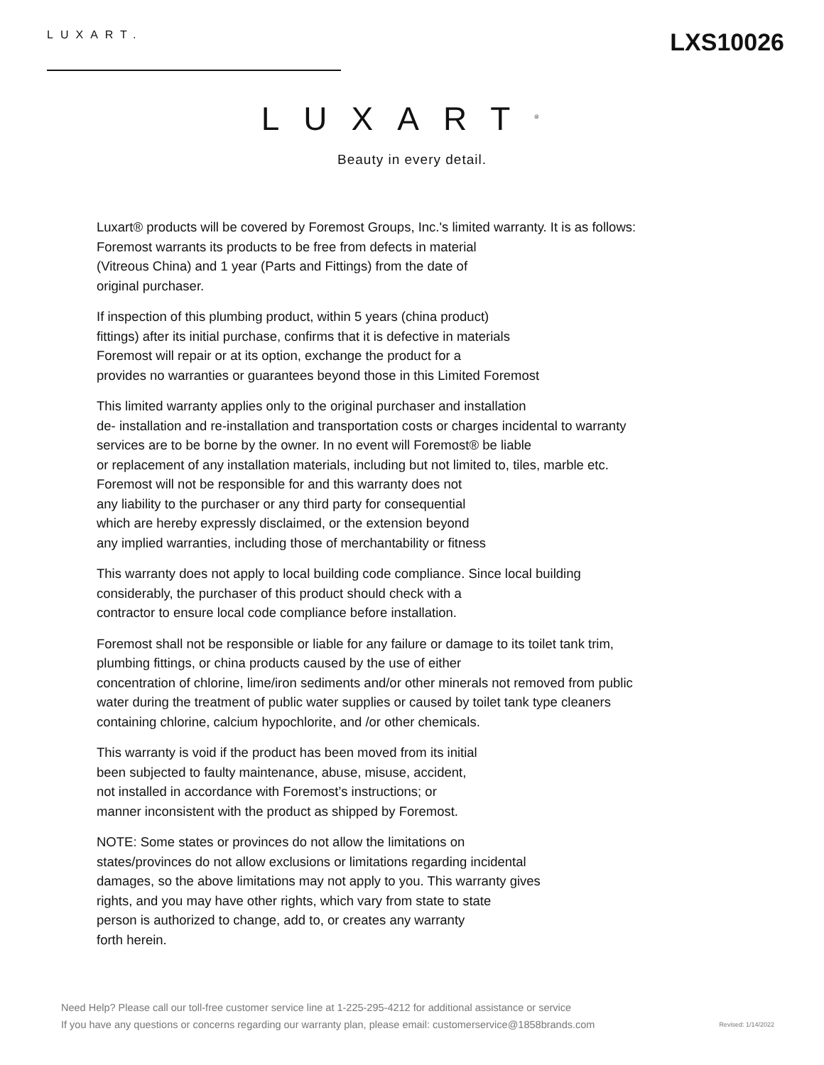LUXART.
LXS10026
LUXART<sup>®</sup>
Beauty in every detail.
Luxart® products will be covered by Foremost Groups, Inc.'s limited warranty. It is as follows:
Foremost warrants its products to be free from defects in material
(Vitreous China) and 1 year (Parts and Fittings) from the date of
original purchaser.
If inspection of this plumbing product, within 5 years (china product)
fittings) after its initial purchase, confirms that it is defective in materials
Foremost will repair or at its option, exchange the product for a
provides no warranties or guarantees beyond those in this Limited Foremost
This limited warranty applies only to the original purchaser and installation
de- installation and re-installation and transportation costs or charges incidental to warranty
services are to be borne by the owner. In no event will Foremost® be liable
or replacement of any installation materials, including but not limited to, tiles, marble etc.
Foremost will not be responsible for and this warranty does not
any liability to the purchaser or any third party for consequential
which are hereby expressly disclaimed, or the extension beyond
any implied warranties, including those of merchantability or fitness
This warranty does not apply to local building code compliance. Since local building
considerably, the purchaser of this product should check with a
contractor to ensure local code compliance before installation.
Foremost shall not be responsible or liable for any failure or damage to its toilet tank trim,
plumbing fittings, or china products caused by the use of either
concentration of chlorine, lime/iron sediments and/or other minerals not removed from public
water during the treatment of public water supplies or caused by toilet tank type cleaners
containing chlorine, calcium hypochlorite, and /or other chemicals.
This warranty is void if the product has been moved from its initial
been subjected to faulty maintenance, abuse, misuse, accident,
not installed in accordance with Foremost’s instructions; or
manner inconsistent with the product as shipped by Foremost.
NOTE: Some states or provinces do not allow the limitations on
states/provinces do not allow exclusions or limitations regarding incidental
damages, so the above limitations may not apply to you. This warranty gives
rights, and you may have other rights, which vary from state to state
person is authorized to change, add to, or creates any warranty
forth herein.
Need Help? Please call our toll-free customer service line at 1-225-295-4212 for additional assistance or service
If you have any questions or concerns regarding our warranty plan, please email: customerservice@1858brands.com
Revised: 1/14/2022